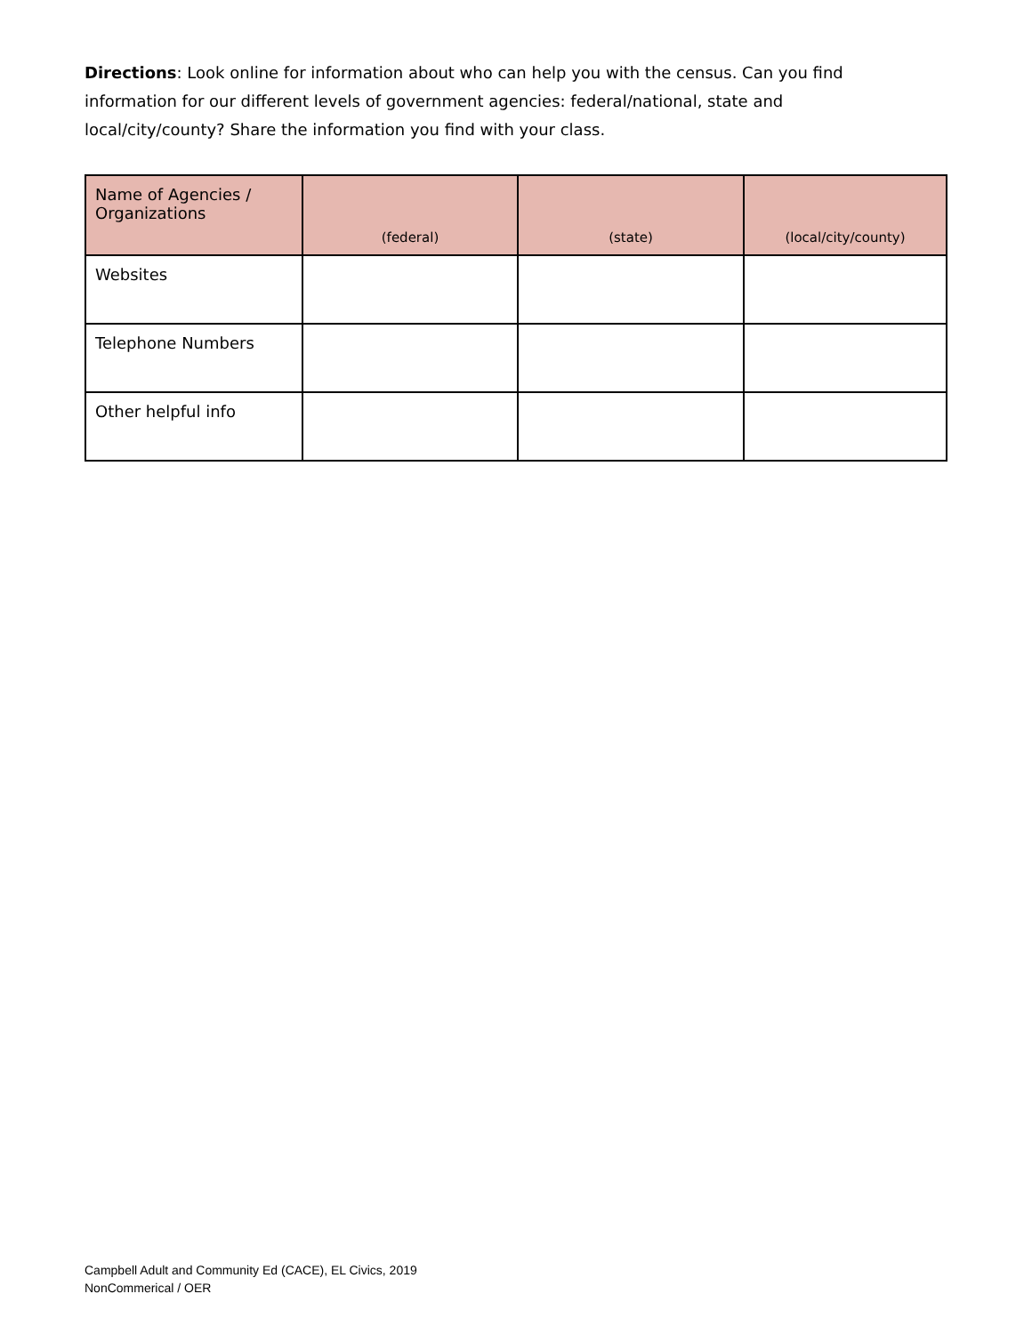Directions: Look online for information about who can help you with the census. Can you find information for our different levels of government agencies: federal/national, state and local/city/county? Share the information you find with your class.
| Name of Agencies / Organizations | (federal) | (state) | (local/city/county) |
| --- | --- | --- | --- |
| Websites | | | |
| Telephone Numbers | | | |
| Other helpful info | | | |
Campbell Adult and Community Ed (CACE), EL Civics, 2019
NonCommerical / OER